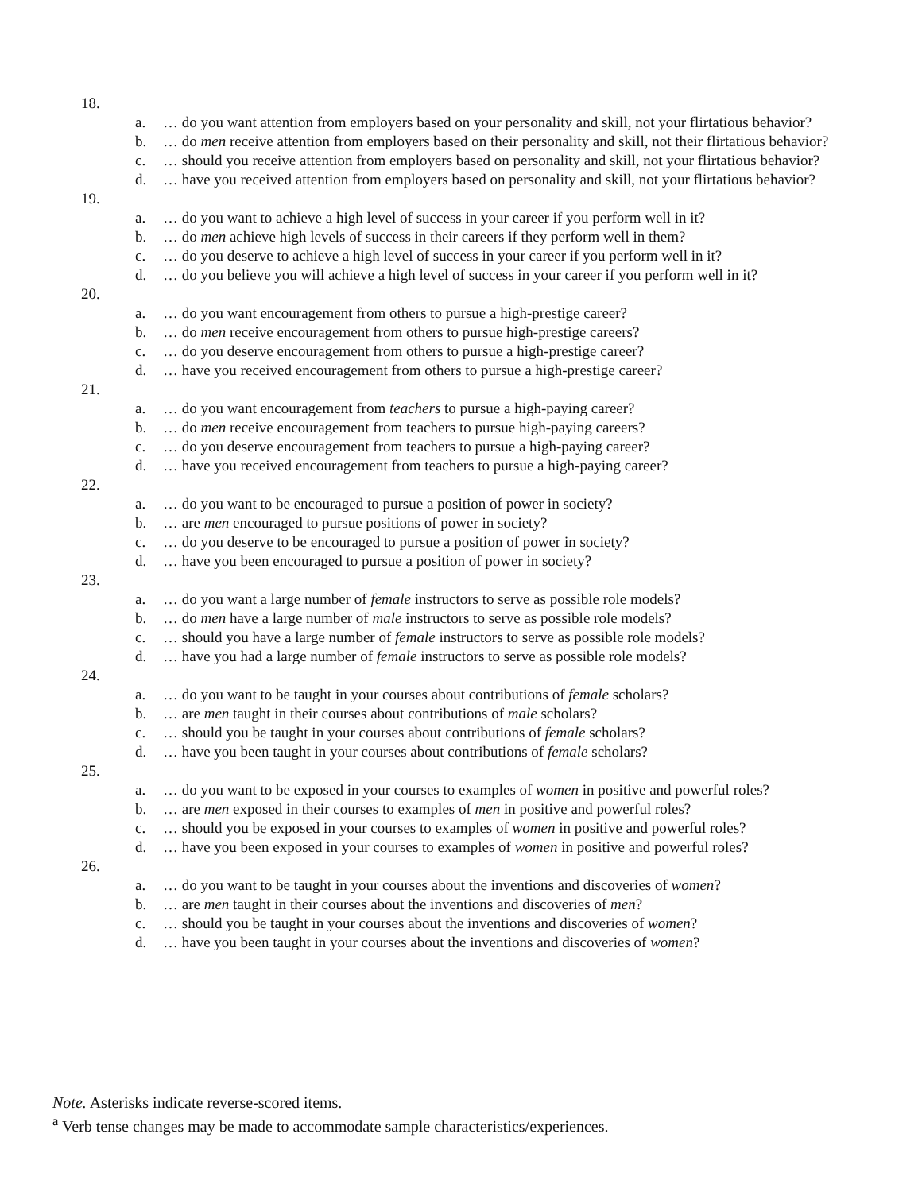18.
a. … do you want attention from employers based on your personality and skill, not your flirtatious behavior?
b. … do men receive attention from employers based on their personality and skill, not their flirtatious behavior?
c. … should you receive attention from employers based on personality and skill, not your flirtatious behavior?
d. … have you received attention from employers based on personality and skill, not your flirtatious behavior?
19.
a. … do you want to achieve a high level of success in your career if you perform well in it?
b. … do men achieve high levels of success in their careers if they perform well in them?
c. … do you deserve to achieve a high level of success in your career if you perform well in it?
d. … do you believe you will achieve a high level of success in your career if you perform well in it?
20.
a. … do you want encouragement from others to pursue a high-prestige career?
b. … do men receive encouragement from others to pursue high-prestige careers?
c. … do you deserve encouragement from others to pursue a high-prestige career?
d. … have you received encouragement from others to pursue a high-prestige career?
21.
a. … do you want encouragement from teachers to pursue a high-paying career?
b. … do men receive encouragement from teachers to pursue high-paying careers?
c. … do you deserve encouragement from teachers to pursue a high-paying career?
d. … have you received encouragement from teachers to pursue a high-paying career?
22.
a. … do you want to be encouraged to pursue a position of power in society?
b. … are men encouraged to pursue positions of power in society?
c. … do you deserve to be encouraged to pursue a position of power in society?
d. … have you been encouraged to pursue a position of power in society?
23.
a. … do you want a large number of female instructors to serve as possible role models?
b. … do men have a large number of male instructors to serve as possible role models?
c. … should you have a large number of female instructors to serve as possible role models?
d. … have you had a large number of female instructors to serve as possible role models?
24.
a. … do you want to be taught in your courses about contributions of female scholars?
b. … are men taught in their courses about contributions of male scholars?
c. … should you be taught in your courses about contributions of female scholars?
d. … have you been taught in your courses about contributions of female scholars?
25.
a. … do you want to be exposed in your courses to examples of women in positive and powerful roles?
b. … are men exposed in their courses to examples of men in positive and powerful roles?
c. … should you be exposed in your courses to examples of women in positive and powerful roles?
d. … have you been exposed in your courses to examples of women in positive and powerful roles?
26.
a. … do you want to be taught in your courses about the inventions and discoveries of women?
b. … are men taught in their courses about the inventions and discoveries of men?
c. … should you be taught in your courses about the inventions and discoveries of women?
d. … have you been taught in your courses about the inventions and discoveries of women?
Note. Asterisks indicate reverse-scored items.
<sup>a</sup> Verb tense changes may be made to accommodate sample characteristics/experiences.